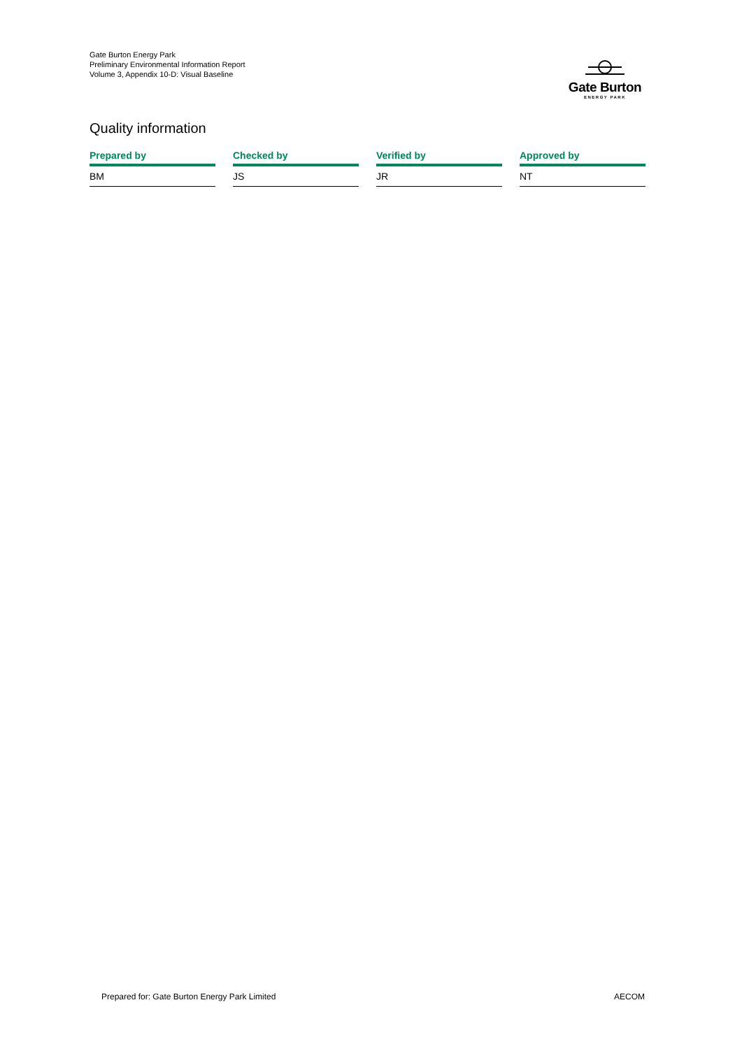Gate Burton Energy Park
Preliminary Environmental Information Report
Volume 3, Appendix 10-D: Visual Baseline
Gate Burton
ENERGY PARK
Quality information
| Prepared by | | Checked by | | Verified by | | Approved by |
| --- | --- | --- | --- | --- | --- | --- |
| BM | | JS | | JR | | NT |
Prepared for: Gate Burton Energy Park Limited AECOM